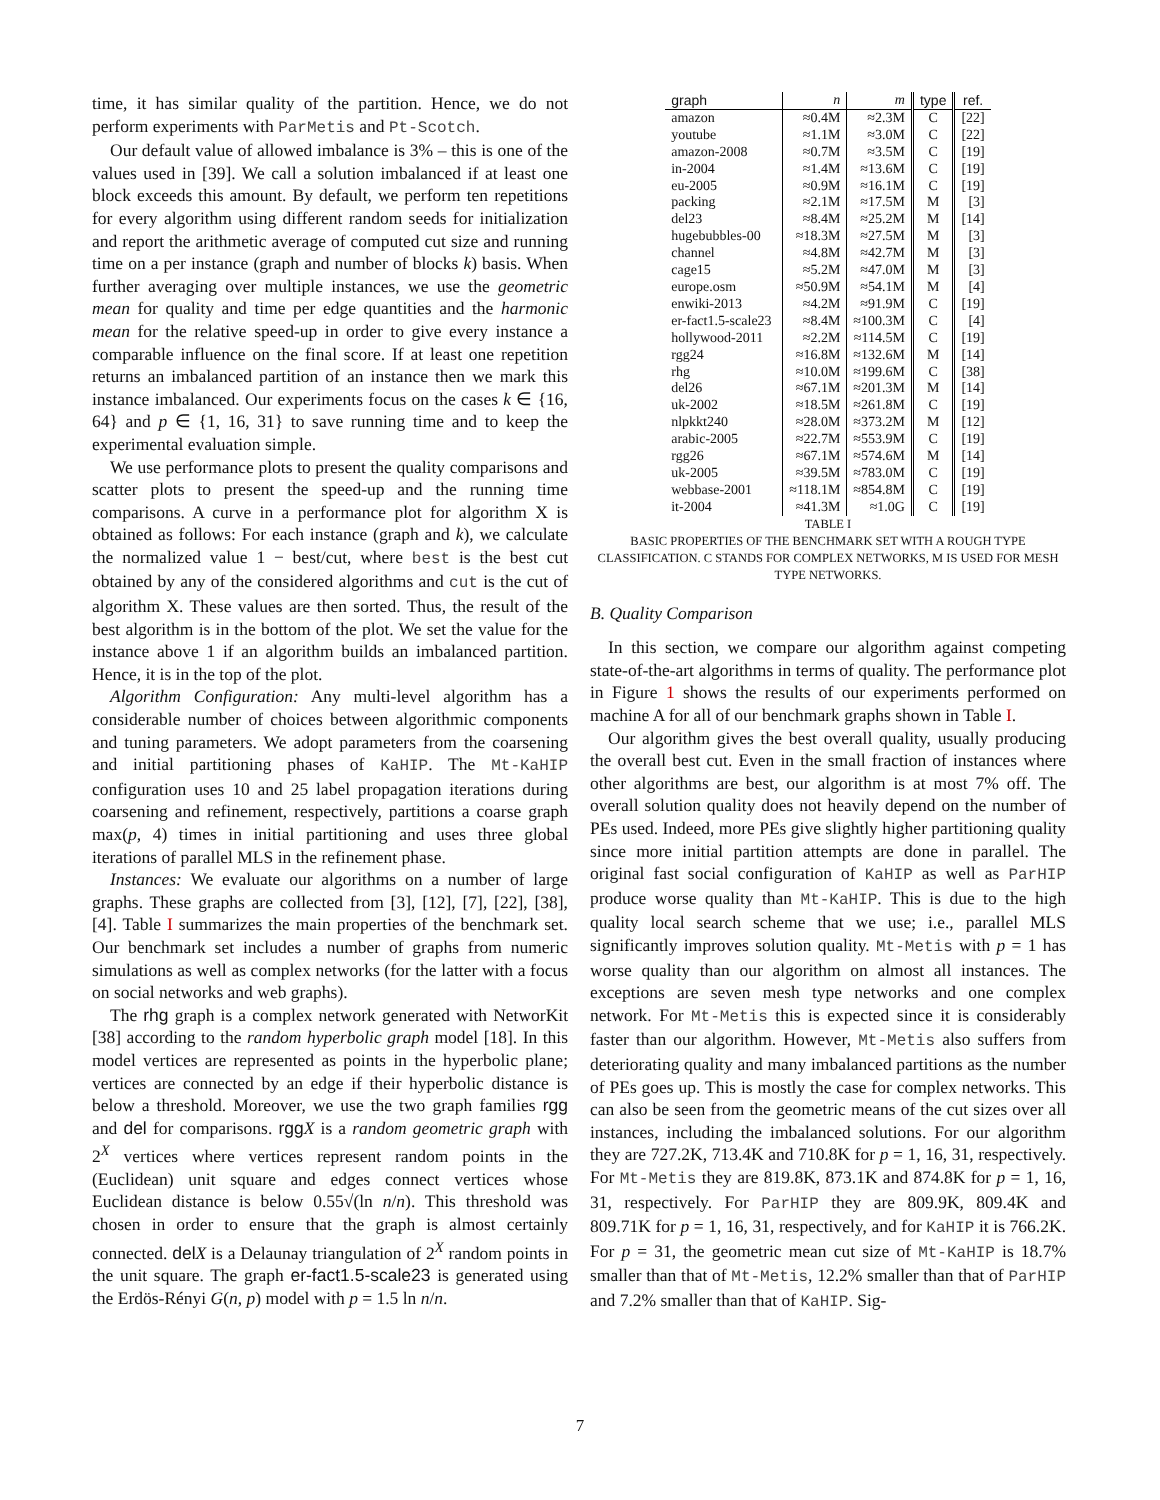time, it has similar quality of the partition. Hence, we do not perform experiments with ParMetis and Pt-Scotch.
Our default value of allowed imbalance is 3% – this is one of the values used in [39]. We call a solution imbalanced if at least one block exceeds this amount. By default, we perform ten repetitions for every algorithm using different random seeds for initialization and report the arithmetic average of computed cut size and running time on a per instance (graph and number of blocks k) basis. When further averaging over multiple instances, we use the geometric mean for quality and time per edge quantities and the harmonic mean for the relative speed-up in order to give every instance a comparable influence on the final score. If at least one repetition returns an imbalanced partition of an instance then we mark this instance imbalanced. Our experiments focus on the cases k ∈ {16, 64} and p ∈ {1, 16, 31} to save running time and to keep the experimental evaluation simple.
We use performance plots to present the quality comparisons and scatter plots to present the speed-up and the running time comparisons. A curve in a performance plot for algorithm X is obtained as follows: For each instance (graph and k), we calculate the normalized value 1 − best/cut, where best is the best cut obtained by any of the considered algorithms and cut is the cut of algorithm X. These values are then sorted. Thus, the result of the best algorithm is in the bottom of the plot. We set the value for the instance above 1 if an algorithm builds an imbalanced partition. Hence, it is in the top of the plot.
Algorithm Configuration: Any multi-level algorithm has a considerable number of choices between algorithmic components and tuning parameters. We adopt parameters from the coarsening and initial partitioning phases of KaHIP. The Mt-KaHIP configuration uses 10 and 25 label propagation iterations during coarsening and refinement, respectively, partitions a coarse graph max(p, 4) times in initial partitioning and uses three global iterations of parallel MLS in the refinement phase.
Instances: We evaluate our algorithms on a number of large graphs. These graphs are collected from [3], [12], [7], [22], [38], [4]. Table I summarizes the main properties of the benchmark set. Our benchmark set includes a number of graphs from numeric simulations as well as complex networks (for the latter with a focus on social networks and web graphs).
The rhg graph is a complex network generated with NetworKit [38] according to the random hyperbolic graph model [18]. In this model vertices are represented as points in the hyperbolic plane; vertices are connected by an edge if their hyperbolic distance is below a threshold. Moreover, we use the two graph families rgg and del for comparisons. rgg X is a random geometric graph with 2<sup>X</sup> vertices where vertices represent random points in the (Euclidean) unit square and edges connect vertices whose Euclidean distance is below 0.55√(ln n/n). This threshold was chosen in order to ensure that the graph is almost certainly connected. del X is a Delaunay triangulation of 2<sup>X</sup> random points in the unit square. The graph er-fact1.5-scale23 is generated using the Erdös-Rényi G(n, p) model with p = 1.5 ln n/n.
| graph | n | m | type | ref. |
| --- | --- | --- | --- | --- |
| amazon | ≈0.4M | ≈2.3M | C | [22] |
| youtube | ≈1.1M | ≈3.0M | C | [22] |
| amazon-2008 | ≈0.7M | ≈3.5M | C | [19] |
| in-2004 | ≈1.4M | ≈13.6M | C | [19] |
| eu-2005 | ≈0.9M | ≈16.1M | C | [19] |
| packing | ≈2.1M | ≈17.5M | M | [3] |
| del23 | ≈8.4M | ≈25.2M | M | [14] |
| hugebubbles-00 | ≈18.3M | ≈27.5M | M | [3] |
| channel | ≈4.8M | ≈42.7M | M | [3] |
| cage15 | ≈5.2M | ≈47.0M | M | [3] |
| europe.osm | ≈50.9M | ≈54.1M | M | [4] |
| enwiki-2013 | ≈4.2M | ≈91.9M | C | [19] |
| er-fact1.5-scale23 | ≈8.4M | ≈100.3M | C | [4] |
| hollywood-2011 | ≈2.2M | ≈114.5M | C | [19] |
| rgg24 | ≈16.8M | ≈132.6M | M | [14] |
| rhg | ≈10.0M | ≈199.6M | C | [38] |
| del26 | ≈67.1M | ≈201.3M | M | [14] |
| uk-2002 | ≈18.5M | ≈261.8M | C | [19] |
| nlpkkt240 | ≈28.0M | ≈373.2M | M | [12] |
| arabic-2005 | ≈22.7M | ≈553.9M | C | [19] |
| rgg26 | ≈67.1M | ≈574.6M | M | [14] |
| uk-2005 | ≈39.5M | ≈783.0M | C | [19] |
| webbase-2001 | ≈118.1M | ≈854.8M | C | [19] |
| it-2004 | ≈41.3M | ≈1.0G | C | [19] |
TABLE I
BASIC PROPERTIES OF THE BENCHMARK SET WITH A ROUGH TYPE CLASSIFICATION. C STANDS FOR COMPLEX NETWORKS, M IS USED FOR MESH TYPE NETWORKS.
B. Quality Comparison
In this section, we compare our algorithm against competing state-of-the-art algorithms in terms of quality. The performance plot in Figure 1 shows the results of our experiments performed on machine A for all of our benchmark graphs shown in Table I.
Our algorithm gives the best overall quality, usually producing the overall best cut. Even in the small fraction of instances where other algorithms are best, our algorithm is at most 7% off. The overall solution quality does not heavily depend on the number of PEs used. Indeed, more PEs give slightly higher partitioning quality since more initial partition attempts are done in parallel. The original fast social configuration of KaHIP as well as ParHIP produce worse quality than Mt-KaHIP. This is due to the high quality local search scheme that we use; i.e., parallel MLS significantly improves solution quality. Mt-Metis with p = 1 has worse quality than our algorithm on almost all instances. The exceptions are seven mesh type networks and one complex network. For Mt-Metis this is expected since it is considerably faster than our algorithm. However, Mt-Metis also suffers from deteriorating quality and many imbalanced partitions as the number of PEs goes up. This is mostly the case for complex networks. This can also be seen from the geometric means of the cut sizes over all instances, including the imbalanced solutions. For our algorithm they are 727.2K, 713.4K and 710.8K for p = 1, 16, 31, respectively. For Mt-Metis they are 819.8K, 873.1K and 874.8K for p = 1, 16, 31, respectively. For ParHIP they are 809.9K, 809.4K and 809.71K for p = 1, 16, 31, respectively, and for KaHIP it is 766.2K. For p = 31, the geometric mean cut size of Mt-KaHIP is 18.7% smaller than that of Mt-Metis, 12.2% smaller than that of ParHIP and 7.2% smaller than that of KaHIP. Sig-
7